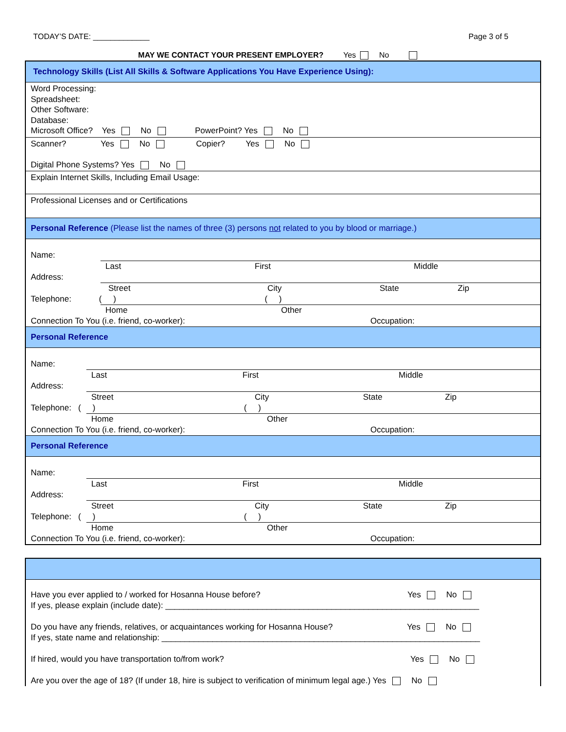TODAY’S DATE: _____________ Page 3 of 5
MAY WE CONTACT YOUR PRESENT EMPLOYER? Yes No
Technology Skills (List All Skills & Software Applications You Have Experience Using):
Word Processing:
Spreadsheet:
Other Software:
Database:
Microsoft Office? Yes No PowerPoint? Yes No
Scanner? Yes No Copier? Yes No
Digital Phone Systems? Yes No
Explain Internet Skills, Including Email Usage:
Professional Licenses and or Certifications
Personal Reference (Please list the names of three (3) persons not related to you by blood or marriage.)
Name:
Last First Middle
Address:
Street City State Zip
Telephone: ( ) ( )
Home Other
Connection To You (i.e. friend, co-worker): Occupation:
Personal Reference
Name:
Last First Middle
Address:
Street City State Zip
Telephone: ( ) ( )
Home Other
Connection To You (i.e. friend, co-worker): Occupation:
Personal Reference
Name:
Last First Middle
Address:
Street City State Zip
Telephone: ( ) ( )
Home Other
Connection To You (i.e. friend, co-worker): Occupation:
Have you ever applied to / worked for Hosanna House before? Yes No
If yes, please explain (include date): ____________________________________________________________________
Do you have any friends, relatives, or acquaintances working for Hosanna House? Yes No
If yes, state name and relationship: _____________________________________________________________________
If hired, would you have transportation to/from work? Yes No
Are you over the age of 18? (If under 18, hire is subject to verification of minimum legal age.) Yes No